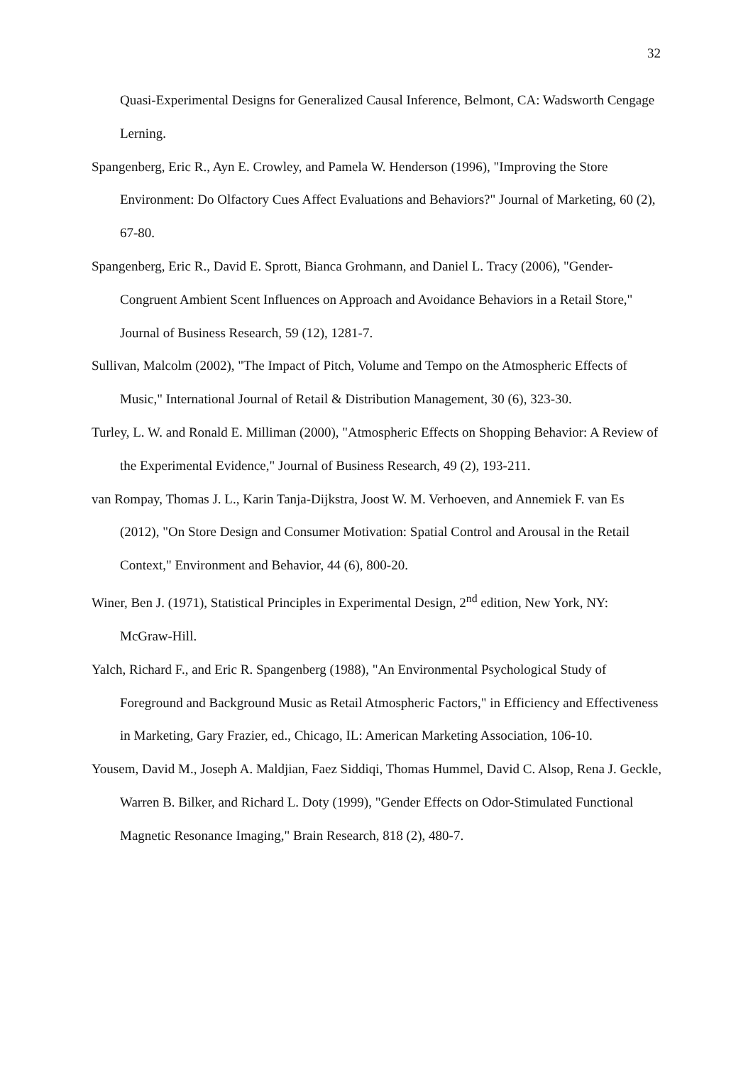32
Quasi-Experimental Designs for Generalized Causal Inference, Belmont, CA: Wadsworth Cengage Lerning.
Spangenberg, Eric R., Ayn E. Crowley, and Pamela W. Henderson (1996), "Improving the Store Environment: Do Olfactory Cues Affect Evaluations and Behaviors?" Journal of Marketing, 60 (2), 67-80.
Spangenberg, Eric R., David E. Sprott, Bianca Grohmann, and Daniel L. Tracy (2006), "Gender-Congruent Ambient Scent Influences on Approach and Avoidance Behaviors in a Retail Store," Journal of Business Research, 59 (12), 1281-7.
Sullivan, Malcolm (2002), "The Impact of Pitch, Volume and Tempo on the Atmospheric Effects of Music," International Journal of Retail & Distribution Management, 30 (6), 323-30.
Turley, L. W. and Ronald E. Milliman (2000), "Atmospheric Effects on Shopping Behavior: A Review of the Experimental Evidence," Journal of Business Research, 49 (2), 193-211.
van Rompay, Thomas J. L., Karin Tanja-Dijkstra, Joost W. M. Verhoeven, and Annemiek F. van Es (2012), "On Store Design and Consumer Motivation: Spatial Control and Arousal in the Retail Context," Environment and Behavior, 44 (6), 800-20.
Winer, Ben J. (1971), Statistical Principles in Experimental Design, 2<sup>nd</sup> edition, New York, NY: McGraw-Hill.
Yalch, Richard F., and Eric R. Spangenberg (1988), "An Environmental Psychological Study of Foreground and Background Music as Retail Atmospheric Factors," in Efficiency and Effectiveness in Marketing, Gary Frazier, ed., Chicago, IL: American Marketing Association, 106-10.
Yousem, David M., Joseph A. Maldjian, Faez Siddiqi, Thomas Hummel, David C. Alsop, Rena J. Geckle, Warren B. Bilker, and Richard L. Doty (1999), "Gender Effects on Odor-Stimulated Functional Magnetic Resonance Imaging," Brain Research, 818 (2), 480-7.